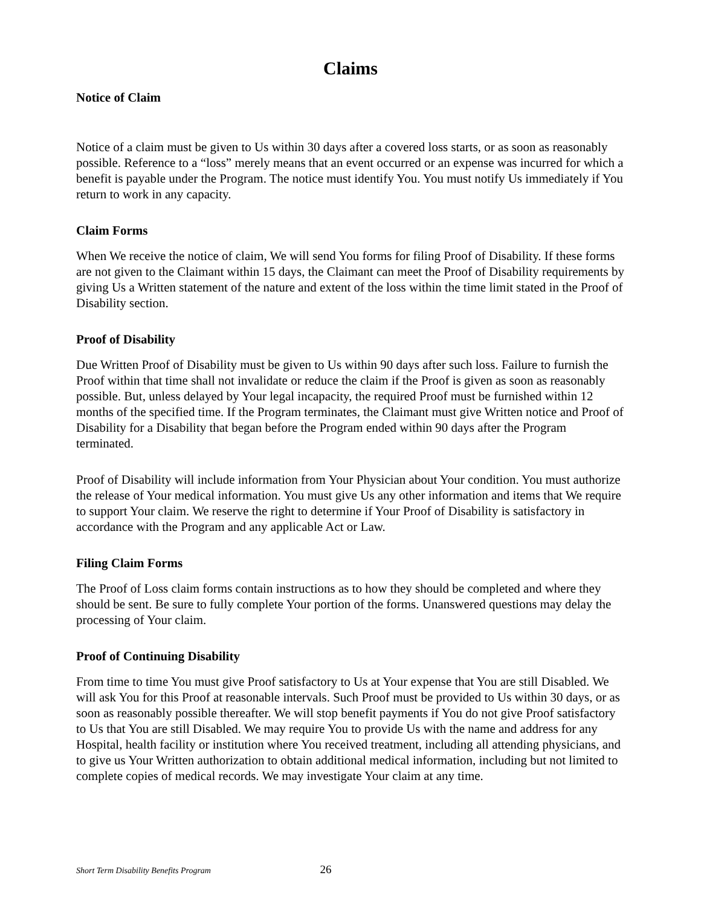Claims
Notice of Claim
Notice of a claim must be given to Us within 30 days after a covered loss starts, or as soon as reasonably possible. Reference to a “loss” merely means that an event occurred or an expense was incurred for which a benefit is payable under the Program. The notice must identify You. You must notify Us immediately if You return to work in any capacity.
Claim Forms
When We receive the notice of claim, We will send You forms for filing Proof of Disability. If these forms are not given to the Claimant within 15 days, the Claimant can meet the Proof of Disability requirements by giving Us a Written statement of the nature and extent of the loss within the time limit stated in the Proof of Disability section.
Proof of Disability
Due Written Proof of Disability must be given to Us within 90 days after such loss. Failure to furnish the Proof within that time shall not invalidate or reduce the claim if the Proof is given as soon as reasonably possible. But, unless delayed by Your legal incapacity, the required Proof must be furnished within 12 months of the specified time. If the Program terminates, the Claimant must give Written notice and Proof of Disability for a Disability that began before the Program ended within 90 days after the Program terminated.
Proof of Disability will include information from Your Physician about Your condition. You must authorize the release of Your medical information. You must give Us any other information and items that We require to support Your claim. We reserve the right to determine if Your Proof of Disability is satisfactory in accordance with the Program and any applicable Act or Law.
Filing Claim Forms
The Proof of Loss claim forms contain instructions as to how they should be completed and where they should be sent. Be sure to fully complete Your portion of the forms. Unanswered questions may delay the processing of Your claim.
Proof of Continuing Disability
From time to time You must give Proof satisfactory to Us at Your expense that You are still Disabled. We will ask You for this Proof at reasonable intervals. Such Proof must be provided to Us within 30 days, or as soon as reasonably possible thereafter. We will stop benefit payments if You do not give Proof satisfactory to Us that You are still Disabled. We may require You to provide Us with the name and address for any Hospital, health facility or institution where You received treatment, including all attending physicians, and to give us Your Written authorization to obtain additional medical information, including but not limited to complete copies of medical records. We may investigate Your claim at any time.
Short Term Disability Benefits Program 26